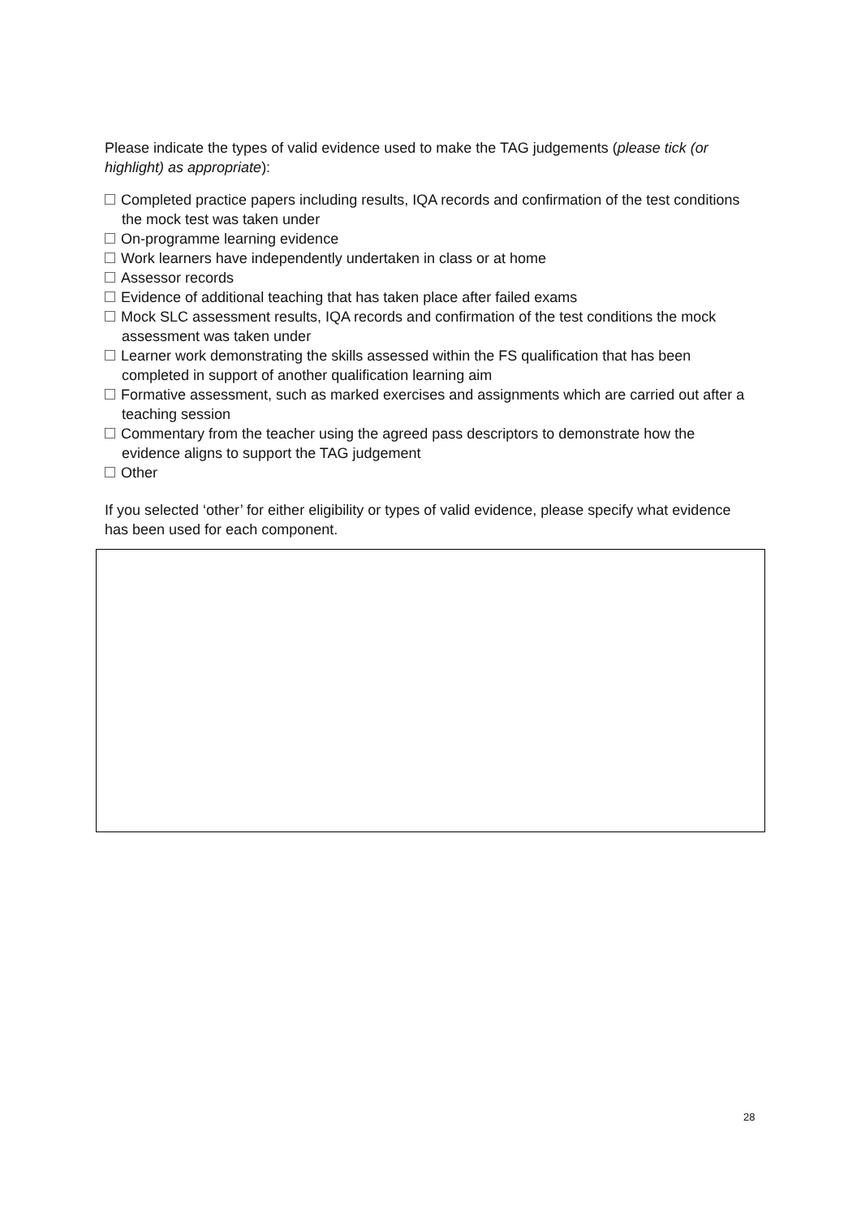Please indicate the types of valid evidence used to make the TAG judgements (please tick (or highlight) as appropriate):
Completed practice papers including results, IQA records and confirmation of the test conditions the mock test was taken under
On-programme learning evidence
Work learners have independently undertaken in class or at home
Assessor records
Evidence of additional teaching that has taken place after failed exams
Mock SLC assessment results, IQA records and confirmation of the test conditions the mock assessment was taken under
Learner work demonstrating the skills assessed within the FS qualification that has been completed in support of another qualification learning aim
Formative assessment, such as marked exercises and assignments which are carried out after a teaching session
Commentary from the teacher using the agreed pass descriptors to demonstrate how the evidence aligns to support the TAG judgement
Other
If you selected ‘other’ for either eligibility or types of valid evidence, please specify what evidence has been used for each component.
28